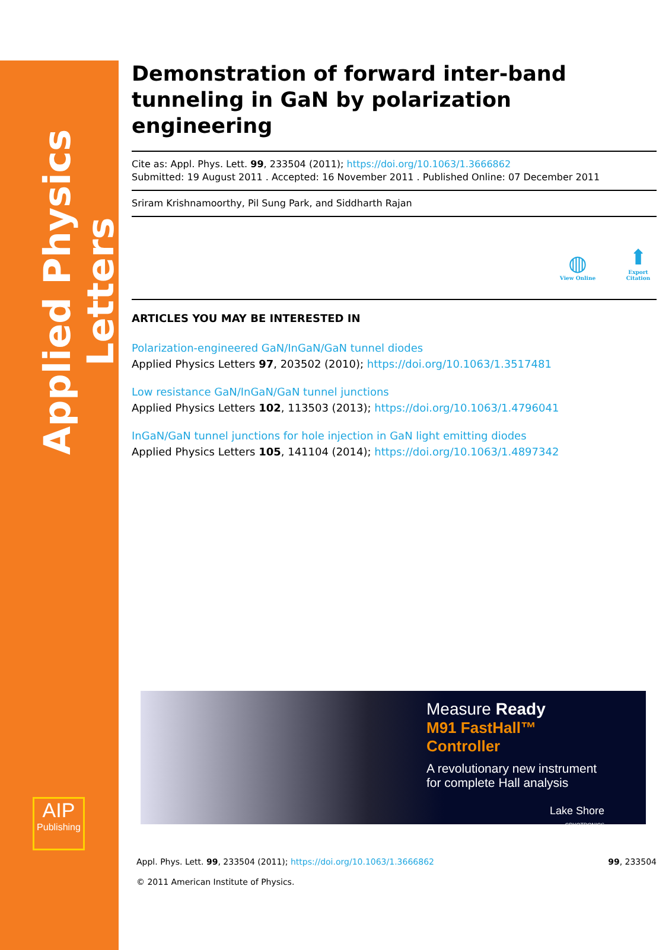Applied Physics Letters
AIP
Publishing
Demonstration of forward inter-band tunneling in GaN by polarization engineering
Cite as: Appl. Phys. Lett. 99, 233504 (2011); https://doi.org/10.1063/1.3666862
Submitted: 19 August 2011 . Accepted: 16 November 2011 . Published Online: 07 December 2011
Sriram Krishnamoorthy, Pil Sung Park, and Siddharth Rajan
◍
View Online
⬆
Export Citation
ARTICLES YOU MAY BE INTERESTED IN
Polarization-engineered GaN/InGaN/GaN tunnel diodes
Applied Physics Letters 97, 203502 (2010); https://doi.org/10.1063/1.3517481
Low resistance GaN/InGaN/GaN tunnel junctions
Applied Physics Letters 102, 113503 (2013); https://doi.org/10.1063/1.4796041
InGaN/GaN tunnel junctions for hole injection in GaN light emitting diodes
Applied Physics Letters 105, 141104 (2014); https://doi.org/10.1063/1.4897342
Measure Ready
M91 FastHall™ Controller
A revolutionary new instrument for complete Hall analysis
Lake Shore
CRYOTRONICS
Appl. Phys. Lett. 99, 233504 (2011); https://doi.org/10.1063/1.3666862 99, 233504
© 2011 American Institute of Physics.